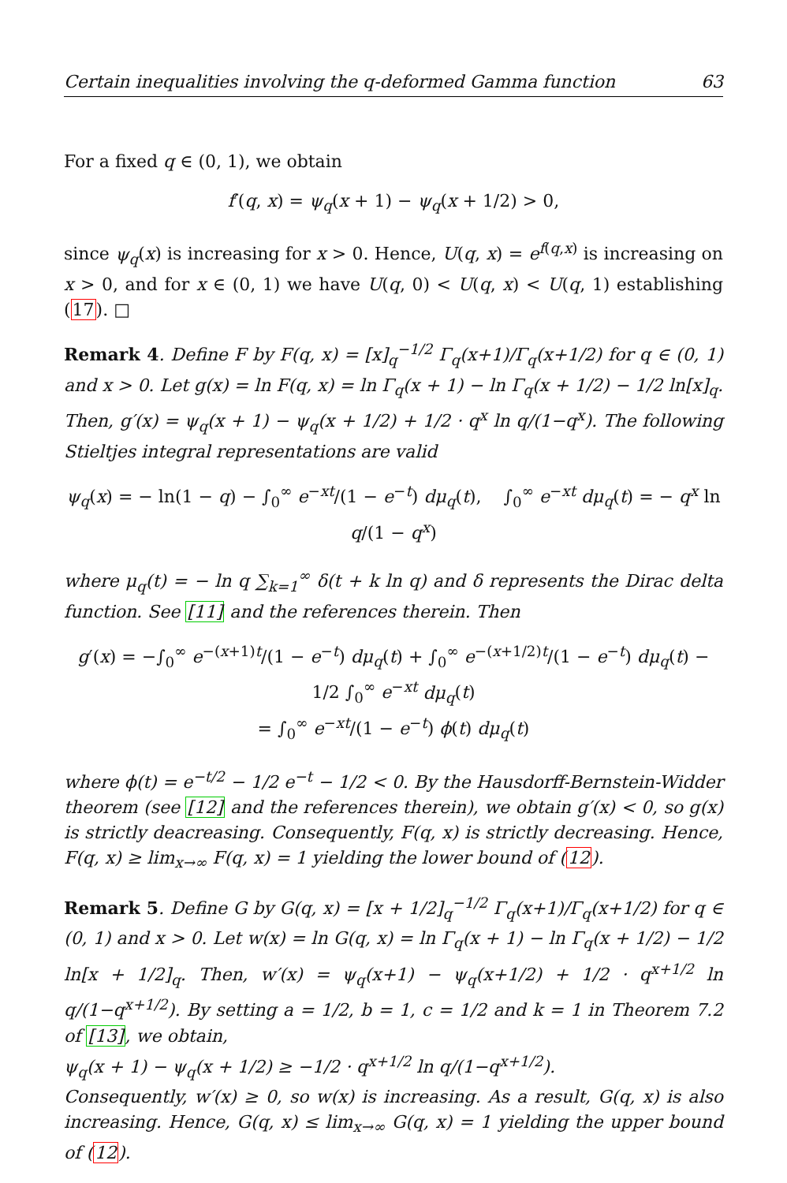Certain inequalities involving the q-deformed Gamma function 63
For a fixed q ∈ (0, 1), we obtain
f′(q, x) = ψ<sub>q</sub>(x + 1) − ψ<sub>q</sub>(x + 1/2) > 0,
since ψ<sub>q</sub>(x) is increasing for x > 0. Hence, U(q, x) = e<sup>f(q,x)</sup> is increasing on x > 0, and for x ∈ (0, 1) we have U(q, 0) < U(q, x) < U(q, 1) establishing (17). □
Remark 4. Define F by F(q, x) = [x]<sub>q</sub><sup>−1/2</sup> Γ<sub>q</sub>(x+1)/Γ<sub>q</sub>(x+1/2) for q ∈ (0, 1) and x > 0. Let g(x) = ln F(q, x) = ln Γ<sub>q</sub>(x + 1) − ln Γ<sub>q</sub>(x + 1/2) − 1/2 ln[x]<sub>q</sub>. Then, g′(x) = ψ<sub>q</sub>(x + 1) − ψ<sub>q</sub>(x + 1/2) + 1/2 · q<sup>x</sup> ln q/(1−q<sup>x</sup>). The following Stieltjes integral representations are valid
ψ<sub>q</sub>(x) = − ln(1 − q) − ∫<sub>0</sub><sup>∞</sup> e<sup>−xt</sup>/(1 − e<sup>−t</sup>) dμ<sub>q</sub>(t), ∫<sub>0</sub><sup>∞</sup> e<sup>−xt</sup> dμ<sub>q</sub>(t) = − q<sup>x</sup> ln q/(1 − q<sup>x</sup>)
where μ<sub>q</sub>(t) = − ln q ∑<sub>k=1</sub><sup>∞</sup> δ(t + k ln q) and δ represents the Dirac delta function. See [11] and the references therein. Then
g′(x) = −∫<sub>0</sub><sup>∞</sup> e<sup>−(x+1)t</sup>/(1 − e<sup>−t</sup>) dμ<sub>q</sub>(t) + ∫<sub>0</sub><sup>∞</sup> e<sup>−(x+1/2)t</sup>/(1 − e<sup>−t</sup>) dμ<sub>q</sub>(t) − 1/2 ∫<sub>0</sub><sup>∞</sup> e<sup>−xt</sup> dμ<sub>q</sub>(t)
= ∫<sub>0</sub><sup>∞</sup> e<sup>−xt</sup>/(1 − e<sup>−t</sup>) ϕ(t) dμ<sub>q</sub>(t)
where ϕ(t) = e<sup>−t/2</sup> − 1/2 e<sup>−t</sup> − 1/2 < 0. By the Hausdorff-Bernstein-Widder theorem (see [12] and the references therein), we obtain g′(x) < 0, so g(x) is strictly deacreasing. Consequently, F(q, x) is strictly decreasing. Hence, F(q, x) ≥ lim<sub>x→∞</sub> F(q, x) = 1 yielding the lower bound of (12).
Remark 5. Define G by G(q, x) = [x + 1/2]<sub>q</sub><sup>−1/2</sup> Γ<sub>q</sub>(x+1)/Γ<sub>q</sub>(x+1/2) for q ∈ (0, 1) and x > 0. Let w(x) = ln G(q, x) = ln Γ<sub>q</sub>(x + 1) − ln Γ<sub>q</sub>(x + 1/2) − 1/2 ln[x + 1/2]<sub>q</sub>. Then, w′(x) = ψ<sub>q</sub>(x+1) − ψ<sub>q</sub>(x+1/2) + 1/2 · q<sup>x+1/2</sup> ln q/(1−q<sup>x+1/2</sup>). By setting a = 1/2, b = 1, c = 1/2 and k = 1 in Theorem 7.2 of [13], we obtain,
ψ<sub>q</sub>(x + 1) − ψ<sub>q</sub>(x + 1/2) ≥ −1/2 · q<sup>x+1/2</sup> ln q/(1−q<sup>x+1/2</sup>).
Consequently, w′(x) ≥ 0, so w(x) is increasing. As a result, G(q, x) is also increasing. Hence, G(q, x) ≤ lim<sub>x→∞</sub> G(q, x) = 1 yielding the upper bound of (12).